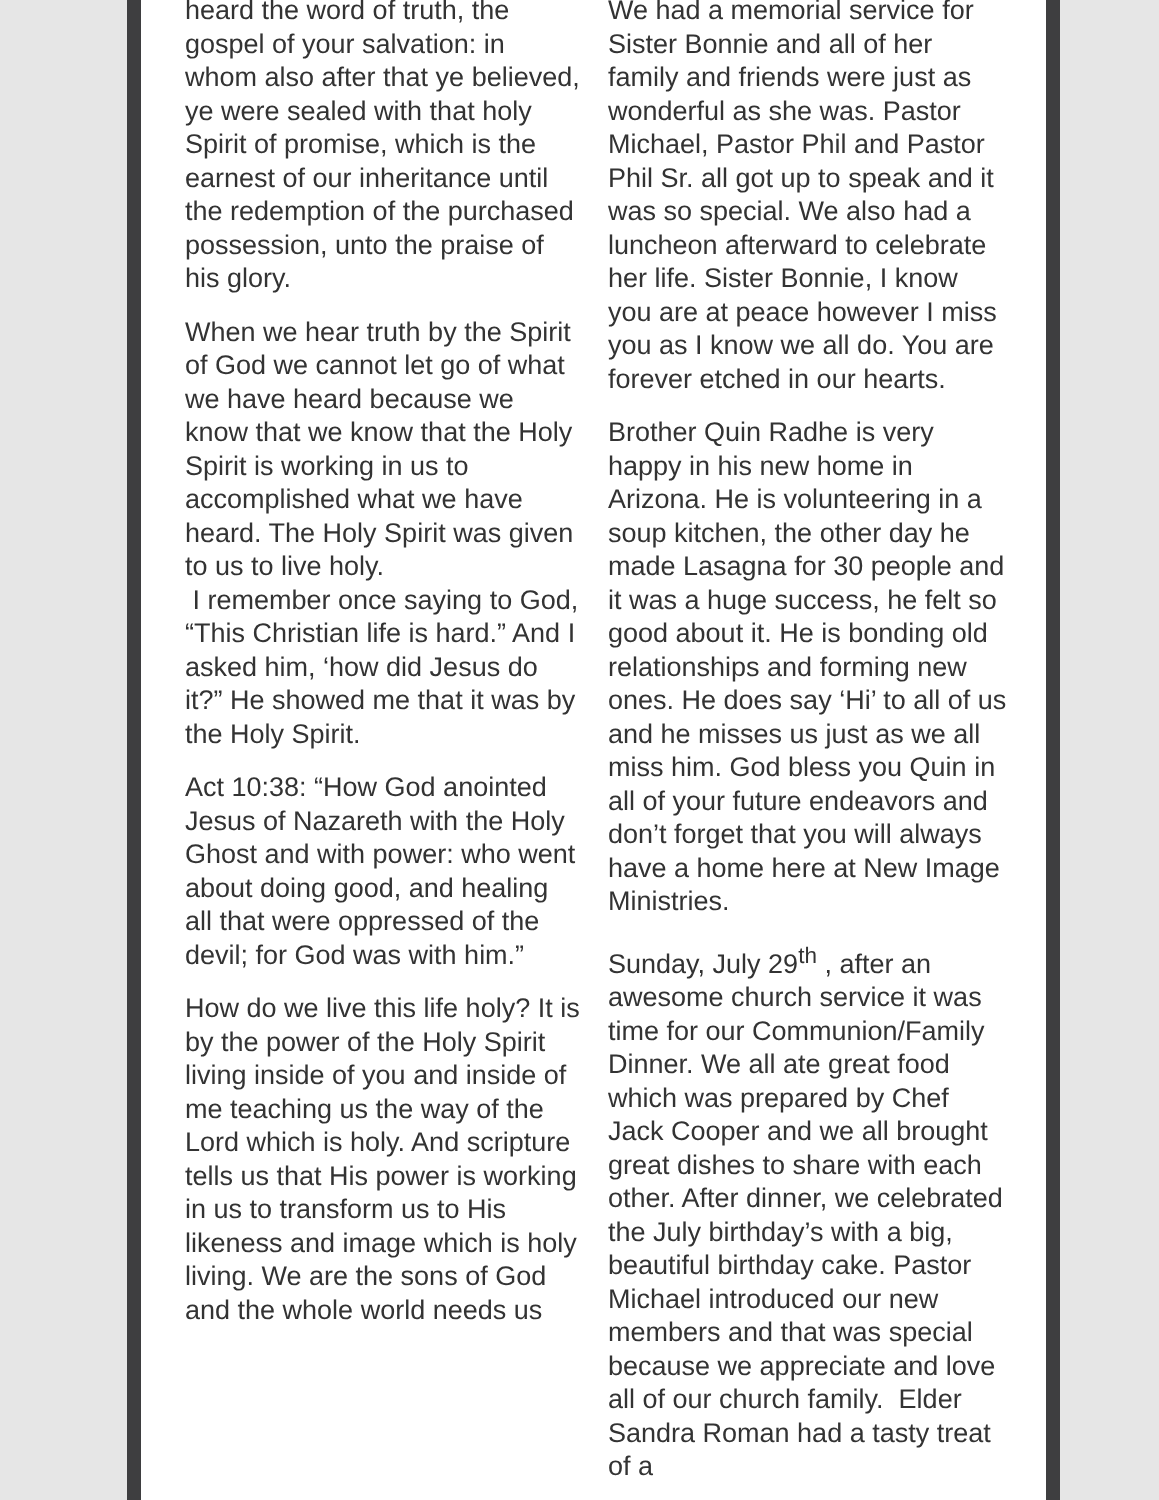heard the word of truth, the gospel of your salvation: in whom also after that ye believed, ye were sealed with that holy Spirit of promise, which is the earnest of our inheritance until the redemption of the purchased possession, unto the praise of his glory.
When we hear truth by the Spirit of God we cannot let go of what we have heard because we know that we know that the Holy Spirit is working in us to accomplished what we have heard. The Holy Spirit was given to us to live holy.
I remember once saying to God, “This Christian life is hard.” And I asked him, ‘how did Jesus do it?” He showed me that it was by the Holy Spirit.
Act 10:38: “How God anointed Jesus of Nazareth with the Holy Ghost and with power: who went about doing good, and healing all that were oppressed of the devil; for God was with him.”
How do we live this life holy? It is by the power of the Holy Spirit living inside of you and inside of me teaching us the way of the Lord which is holy. And scripture tells us that His power is working in us to transform us to His likeness and image which is holy living. We are the sons of God and the whole world needs us
We had a memorial service for Sister Bonnie and all of her family and friends were just as wonderful as she was. Pastor Michael, Pastor Phil and Pastor Phil Sr. all got up to speak and it was so special. We also had a luncheon afterward to celebrate her life. Sister Bonnie, I know you are at peace however I miss you as I know we all do. You are forever etched in our hearts.
Brother Quin Radhe is very happy in his new home in Arizona. He is volunteering in a soup kitchen, the other day he made Lasagna for 30 people and it was a huge success, he felt so good about it. He is bonding old relationships and forming new ones. He does say ‘Hi’ to all of us and he misses us just as we all miss him. God bless you Quin in all of your future endeavors and don’t forget that you will always have a home here at New Image Ministries.
Sunday, July 29<sup>th</sup> , after an awesome church service it was time for our Communion/Family Dinner. We all ate great food which was prepared by Chef Jack Cooper and we all brought great dishes to share with each other. After dinner, we celebrated the July birthday’s with a big, beautiful birthday cake. Pastor Michael introduced our new members and that was special because we appreciate and love all of our church family. Elder Sandra Roman had a tasty treat of a